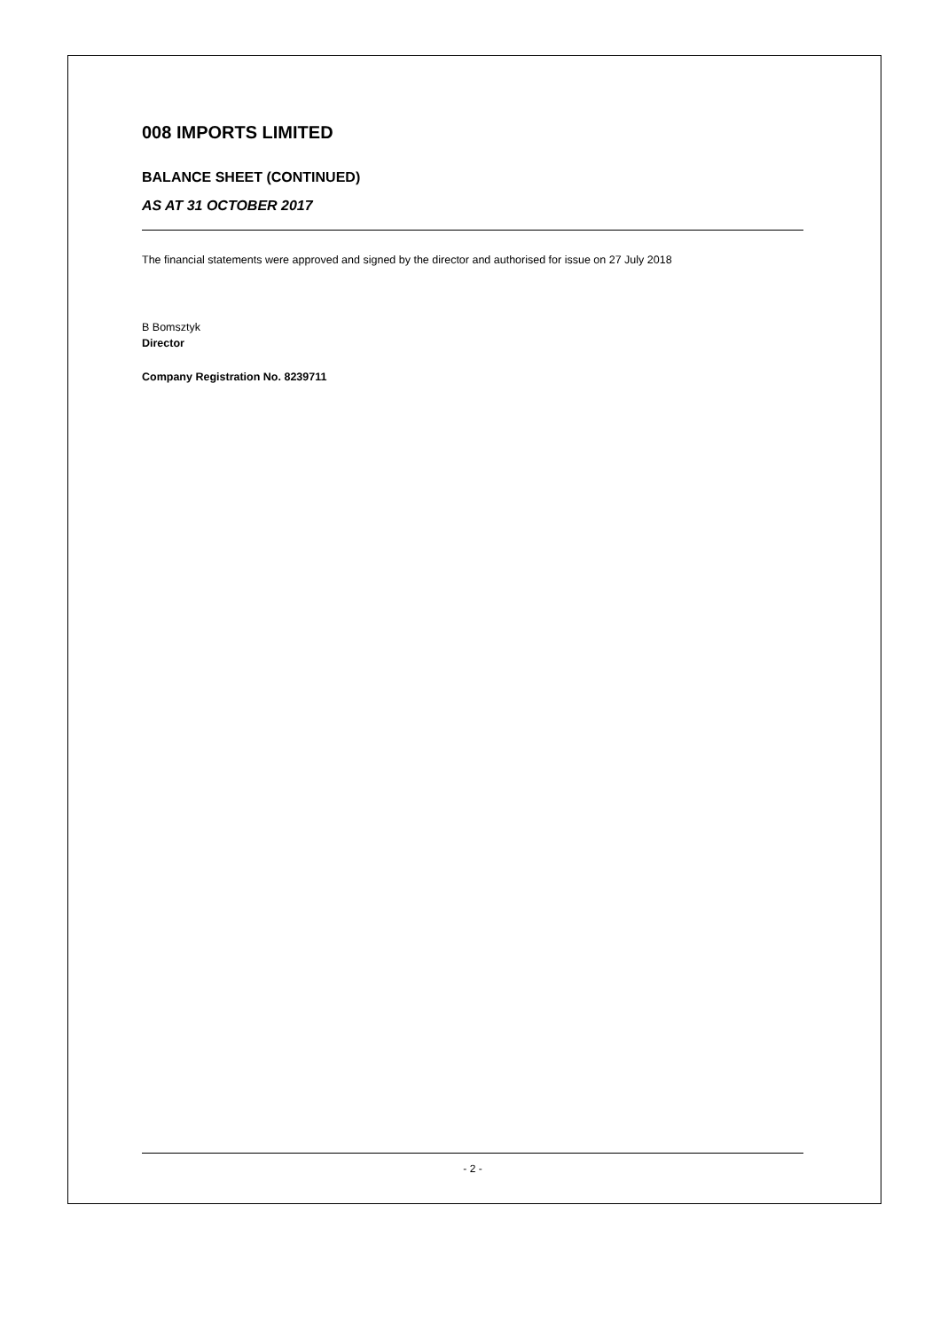008 IMPORTS LIMITED
BALANCE SHEET (CONTINUED)
AS AT 31 OCTOBER 2017
The financial statements were approved and signed by the director and authorised for issue on 27 July 2018
B Bomsztyk
Director
Company Registration No. 8239711
- 2 -